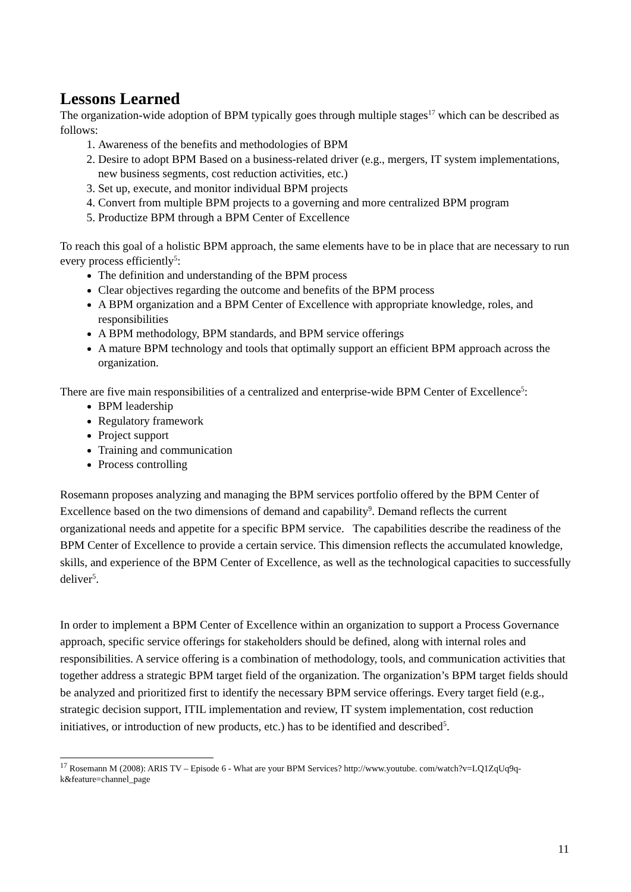Lessons Learned
The organization-wide adoption of BPM typically goes through multiple stages<sup>17</sup> which can be described as follows:
1. Awareness of the benefits and methodologies of BPM
2. Desire to adopt BPM Based on a business-related driver (e.g., mergers, IT system implementations, new business segments, cost reduction activities, etc.)
3. Set up, execute, and monitor individual BPM projects
4. Convert from multiple BPM projects to a governing and more centralized BPM program
5. Productize BPM through a BPM Center of Excellence
To reach this goal of a holistic BPM approach, the same elements have to be in place that are necessary to run every process efficiently<sup>5</sup>:
The definition and understanding of the BPM process
Clear objectives regarding the outcome and benefits of the BPM process
A BPM organization and a BPM Center of Excellence with appropriate knowledge, roles, and responsibilities
A BPM methodology, BPM standards, and BPM service offerings
A mature BPM technology and tools that optimally support an efficient BPM approach across the organization.
There are five main responsibilities of a centralized and enterprise-wide BPM Center of Excellence<sup>5</sup>:
BPM leadership
Regulatory framework
Project support
Training and communication
Process controlling
Rosemann proposes analyzing and managing the BPM services portfolio offered by the BPM Center of Excellence based on the two dimensions of demand and capability<sup>9</sup>. Demand reflects the current organizational needs and appetite for a specific BPM service. The capabilities describe the readiness of the BPM Center of Excellence to provide a certain service. This dimension reflects the accumulated knowledge, skills, and experience of the BPM Center of Excellence, as well as the technological capacities to successfully deliver<sup>5</sup>.
In order to implement a BPM Center of Excellence within an organization to support a Process Governance approach, specific service offerings for stakeholders should be defined, along with internal roles and responsibilities. A service offering is a combination of methodology, tools, and communication activities that together address a strategic BPM target field of the organization. The organization’s BPM target fields should be analyzed and prioritized first to identify the necessary BPM service offerings. Every target field (e.g., strategic decision support, ITIL implementation and review, IT system implementation, cost reduction initiatives, or introduction of new products, etc.) has to be identified and described<sup>5</sup>.
<sup>17</sup> Rosemann M (2008): ARIS TV – Episode 6 - What are your BPM Services? http://www.youtube. com/watch?v=LQ1ZqUq9q-k&feature=channel_page
11